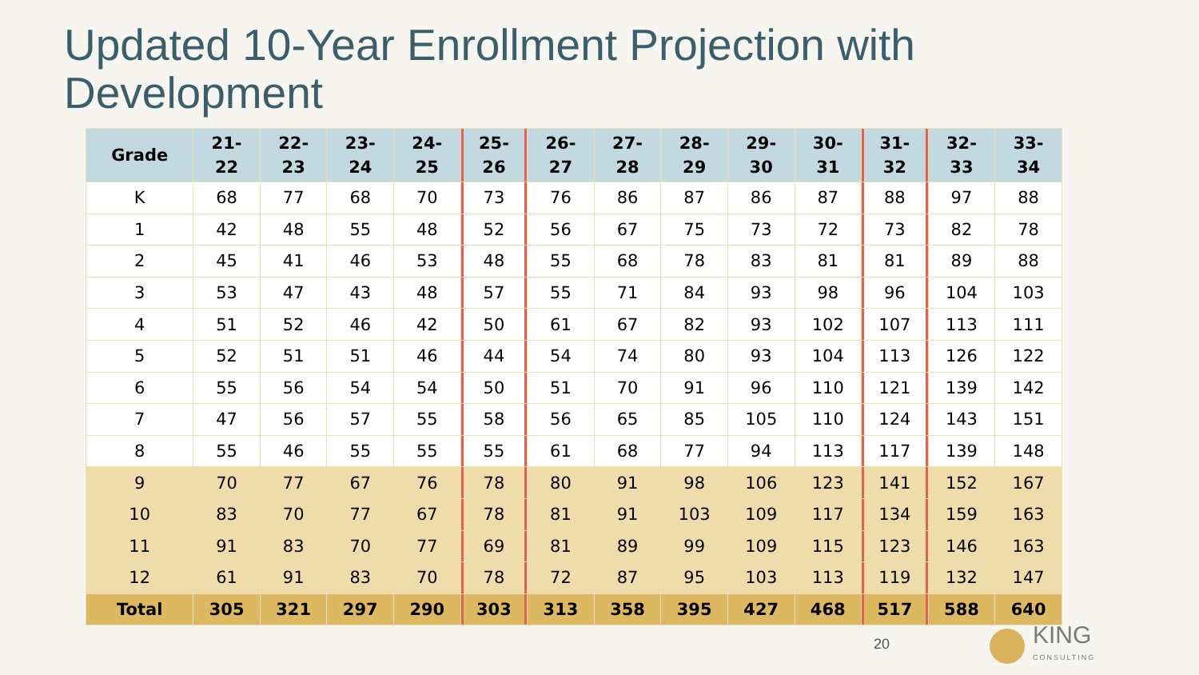Updated 10-Year Enrollment Projection with Development
| Grade | 21- 22 | 22- 23 | 23- 24 | 24- 25 | 25- 26 | 26- 27 | 27- 28 | 28- 29 | 29- 30 | 30- 31 | 31- 32 | 32- 33 | 33- 34 |
| --- | --- | --- | --- | --- | --- | --- | --- | --- | --- | --- | --- | --- | --- |
| K | 68 | 77 | 68 | 70 | 73 | 76 | 86 | 87 | 86 | 87 | 88 | 97 | 88 |
| 1 | 42 | 48 | 55 | 48 | 52 | 56 | 67 | 75 | 73 | 72 | 73 | 82 | 78 |
| 2 | 45 | 41 | 46 | 53 | 48 | 55 | 68 | 78 | 83 | 81 | 81 | 89 | 88 |
| 3 | 53 | 47 | 43 | 48 | 57 | 55 | 71 | 84 | 93 | 98 | 96 | 104 | 103 |
| 4 | 51 | 52 | 46 | 42 | 50 | 61 | 67 | 82 | 93 | 102 | 107 | 113 | 111 |
| 5 | 52 | 51 | 51 | 46 | 44 | 54 | 74 | 80 | 93 | 104 | 113 | 126 | 122 |
| 6 | 55 | 56 | 54 | 54 | 50 | 51 | 70 | 91 | 96 | 110 | 121 | 139 | 142 |
| 7 | 47 | 56 | 57 | 55 | 58 | 56 | 65 | 85 | 105 | 110 | 124 | 143 | 151 |
| 8 | 55 | 46 | 55 | 55 | 55 | 61 | 68 | 77 | 94 | 113 | 117 | 139 | 148 |
| 9 | 70 | 77 | 67 | 76 | 78 | 80 | 91 | 98 | 106 | 123 | 141 | 152 | 167 |
| 10 | 83 | 70 | 77 | 67 | 78 | 81 | 91 | 103 | 109 | 117 | 134 | 159 | 163 |
| 11 | 91 | 83 | 70 | 77 | 69 | 81 | 89 | 99 | 109 | 115 | 123 | 146 | 163 |
| 12 | 61 | 91 | 83 | 70 | 78 | 72 | 87 | 95 | 103 | 113 | 119 | 132 | 147 |
| Total | 305 | 321 | 297 | 290 | 303 | 313 | 358 | 395 | 427 | 468 | 517 | 588 | 640 |
20
KING
CONSULTING